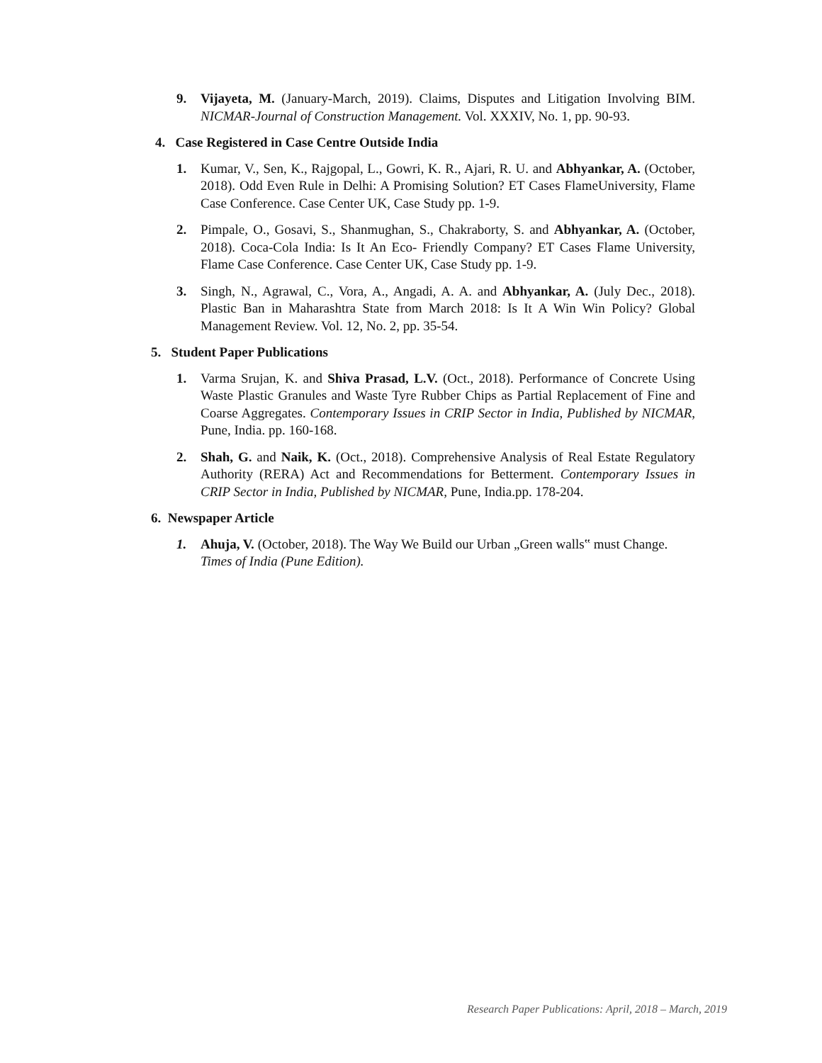9. Vijayeta, M. (January-March, 2019). Claims, Disputes and Litigation Involving BIM. NICMAR-Journal of Construction Management. Vol. XXXIV, No. 1, pp. 90-93.
4. Case Registered in Case Centre Outside India
1. Kumar, V., Sen, K., Rajgopal, L., Gowri, K. R., Ajari, R. U. and Abhyankar, A. (October, 2018). Odd Even Rule in Delhi: A Promising Solution? ET Cases FlameUniversity, Flame Case Conference. Case Center UK, Case Study pp. 1-9.
2. Pimpale, O., Gosavi, S., Shanmughan, S., Chakraborty, S. and Abhyankar, A. (October, 2018). Coca-Cola India: Is It An Eco- Friendly Company? ET Cases Flame University, Flame Case Conference. Case Center UK, Case Study pp. 1-9.
3. Singh, N., Agrawal, C., Vora, A., Angadi, A. A. and Abhyankar, A. (July Dec., 2018). Plastic Ban in Maharashtra State from March 2018: Is It A Win Win Policy? Global Management Review. Vol. 12, No. 2, pp. 35-54.
5. Student Paper Publications
1. Varma Srujan, K. and Shiva Prasad, L.V. (Oct., 2018). Performance of Concrete Using Waste Plastic Granules and Waste Tyre Rubber Chips as Partial Replacement of Fine and Coarse Aggregates. Contemporary Issues in CRIP Sector in India, Published by NICMAR, Pune, India. pp. 160-168.
2. Shah, G. and Naik, K. (Oct., 2018). Comprehensive Analysis of Real Estate Regulatory Authority (RERA) Act and Recommendations for Betterment. Contemporary Issues in CRIP Sector in India, Published by NICMAR, Pune, India.pp. 178-204.
6. Newspaper Article
1. Ahuja, V. (October, 2018). The Way We Build our Urban „Green walls‟ must Change. Times of India (Pune Edition).
Research Paper Publications: April, 2018 – March, 2019